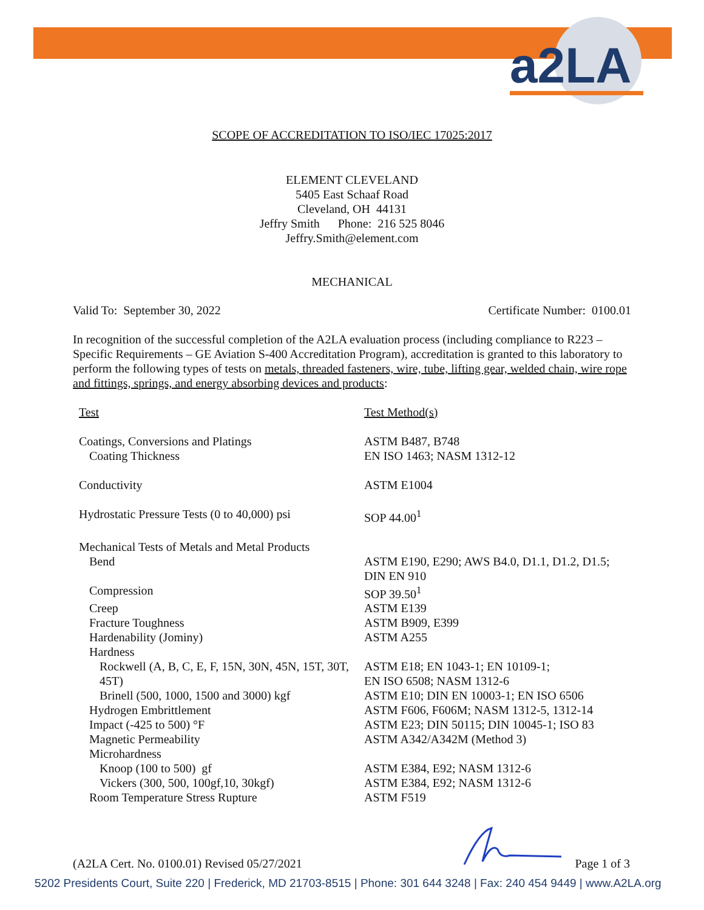a2LA
SCOPE OF ACCREDITATION TO ISO/IEC 17025:2017
ELEMENT CLEVELAND
5405 East Schaaf Road
Cleveland, OH 44131
Jeffry Smith Phone: 216 525 8046
Jeffry.Smith@element.com
MECHANICAL
Valid To: September 30, 2022 Certificate Number: 0100.01
In recognition of the successful completion of the A2LA evaluation process (including compliance to R223 – Specific Requirements – GE Aviation S-400 Accreditation Program), accreditation is granted to this laboratory to perform the following types of tests on metals, threaded fasteners, wire, tube, lifting gear, welded chain, wire rope and fittings, springs, and energy absorbing devices and products:
| Test | Test Method(s) |
| Coatings, Conversions and Platings | ASTM B487, B748 |
| Coating Thickness | EN ISO 1463; NASM 1312-12 |
| Conductivity | ASTM E1004 |
| Hydrostatic Pressure Tests (0 to 40,000) psi | SOP 44.00<sup>1</sup> |
| Mechanical Tests of Metals and Metal Products | |
| Bend | ASTM E190, E290; AWS B4.0, D1.1, D1.2, D1.5; DIN EN 910 |
| Compression | SOP 39.50<sup>1</sup> |
| Creep | ASTM E139 |
| Fracture Toughness | ASTM B909, E399 |
| Hardenability (Jominy) | ASTM A255 |
| Hardness | |
| Rockwell (A, B, C, E, F, 15N, 30N, 45N, 15T, 30T, 45T) | ASTM E18; EN 1043-1; EN 10109-1; EN ISO 6508; NASM 1312-6 |
| Brinell (500, 1000, 1500 and 3000) kgf | ASTM E10; DIN EN 10003-1; EN ISO 6506 |
| Hydrogen Embrittlement | ASTM F606, F606M; NASM 1312-5, 1312-14 |
| Impact (-425 to 500) °F | ASTM E23; DIN 50115; DIN 10045-1; ISO 83 |
| Magnetic Permeability | ASTM A342/A342M (Method 3) |
| Microhardness | |
| Knoop (100 to 500) gf | ASTM E384, E92; NASM 1312-6 |
| Vickers (300, 500, 100gf,10, 30kgf) | ASTM E384, E92; NASM 1312-6 |
| Room Temperature Stress Rupture | ASTM F519 |
(A2LA Cert. No. 0100.01) Revised 05/27/2021 Page 1 of 3
5202 Presidents Court, Suite 220 | Frederick, MD 21703-8515 | Phone: 301 644 3248 | Fax: 240 454 9449 | www.A2LA.org